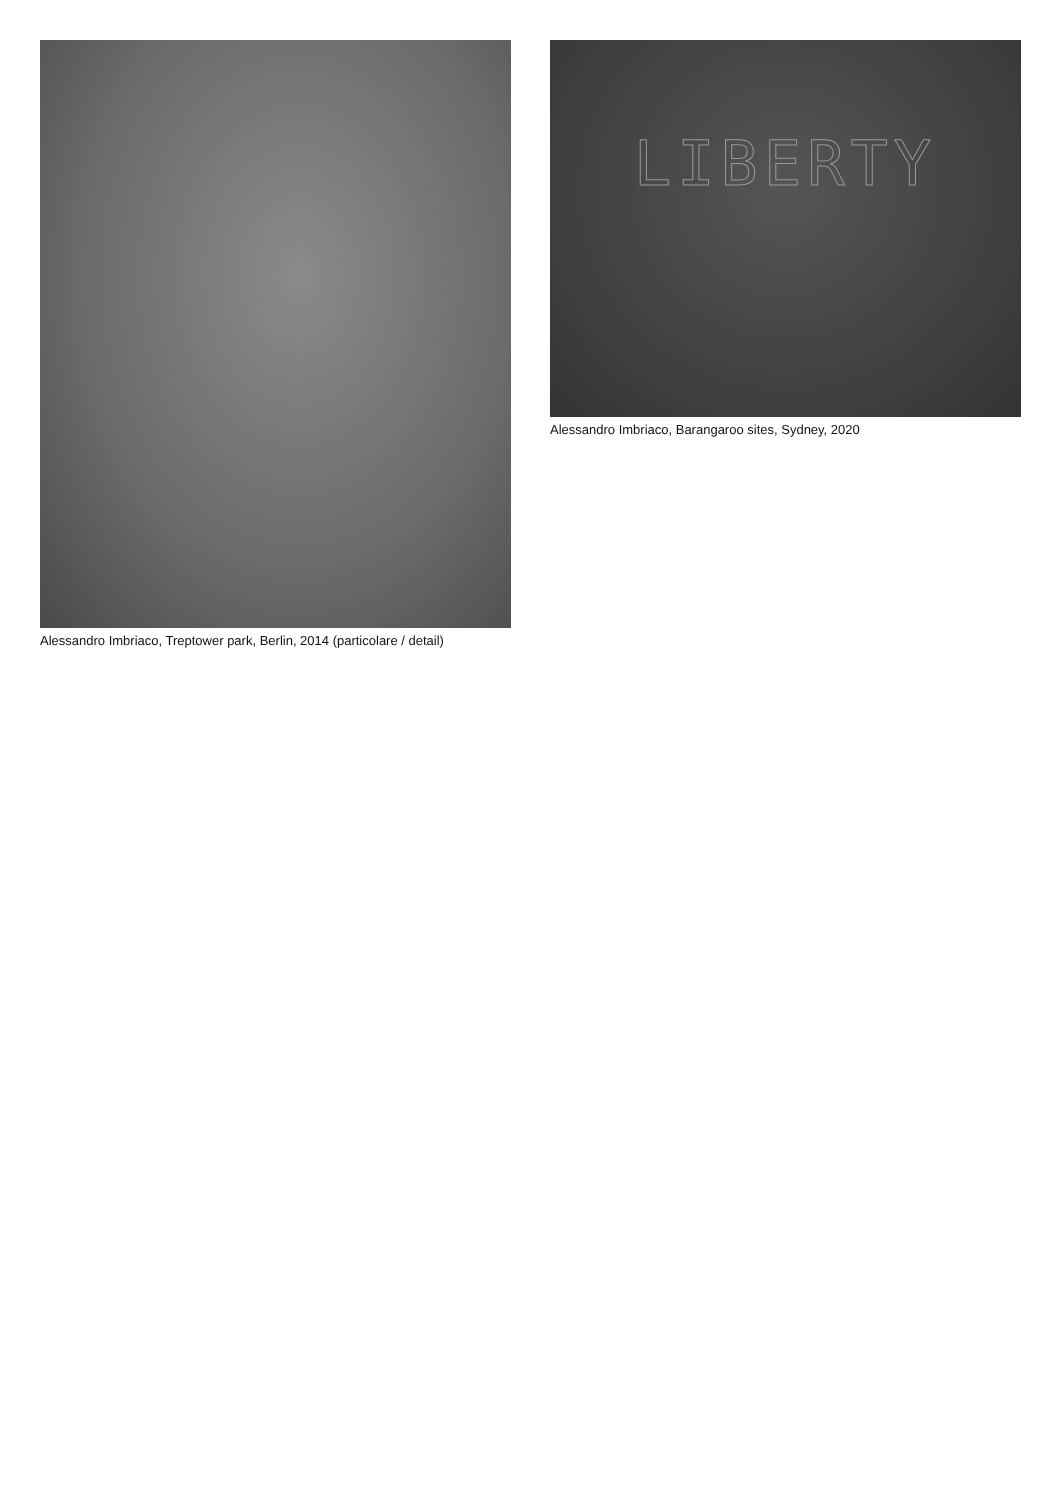Alessandro Imbriaco, Treptower park, Berlin, 2014 (particolare / detail)
LIBERTY
Alessandro Imbriaco, Barangaroo sites, Sydney, 2020